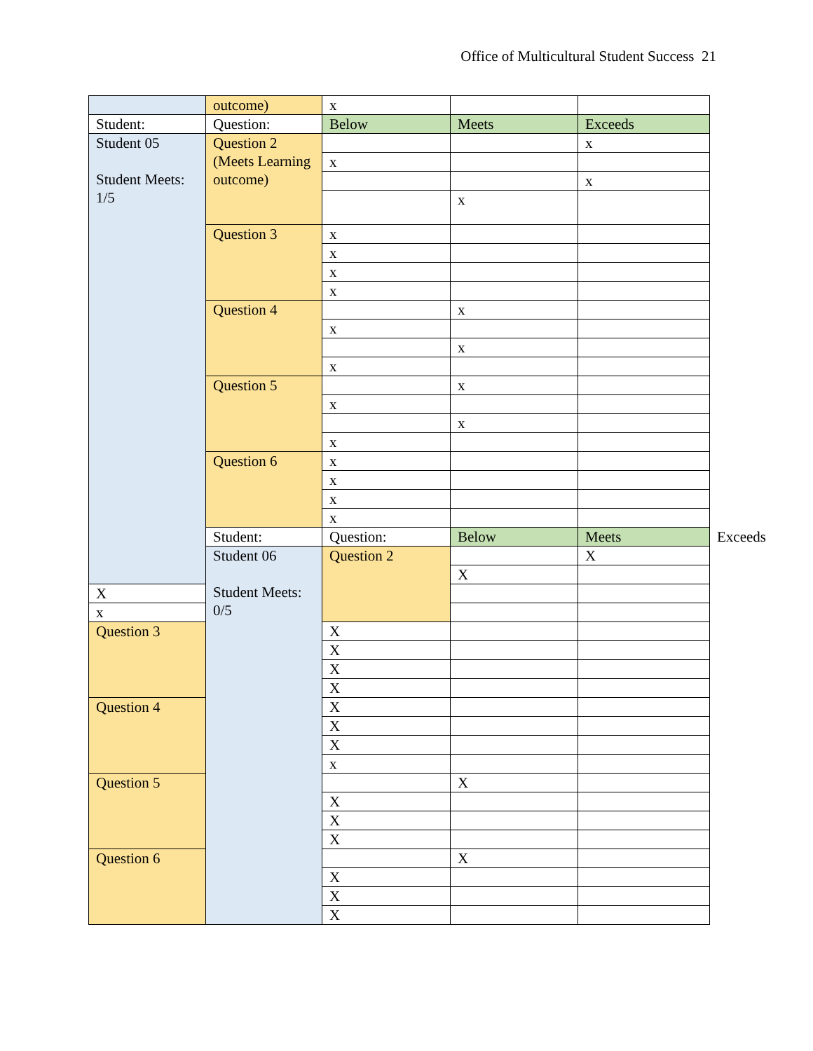Office of Multicultural Student Success 21
| | outcome) | x | | | |
| Student: | Question: | Below | Meets | Exceeds | |
| Student 05 Student Meets: 1/5 | Question 2 (Meets Learning outcome) | | | x | |
| | | x | | | |
| | | | | x | |
| | | | x | | |
| | Question 3 | x | | | |
| | | x | | | |
| | | x | | | |
| | | x | | | |
| | Question 4 | | x | | |
| | | x | | | |
| | | | x | | |
| | | x | | | |
| | Question 5 | | x | | |
| | | x | | | |
| | | | x | | |
| | | x | | | |
| | Question 6 | x | | | |
| | | x | | | |
| | | x | | | |
| | | x | | | |
| | Student: | Question: | Below | Meets | Exceeds |
| | Student 06 Student Meets: 0/5 | Question 2 | | X | |
| | | | X | | |
| X | | | | | |
| x | | | | | |
| Question 3 | | X | | | |
| | | X | | | |
| | | X | | | |
| | | X | | | |
| Question 4 | | X | | | |
| | | X | | | |
| | | X | | | |
| | | x | | | |
| Question 5 | | | X | | |
| | | X | | | |
| | | X | | | |
| | | X | | | |
| Question 6 | | | X | | |
| | | X | | | |
| | | X | | | |
| | | X | | | |